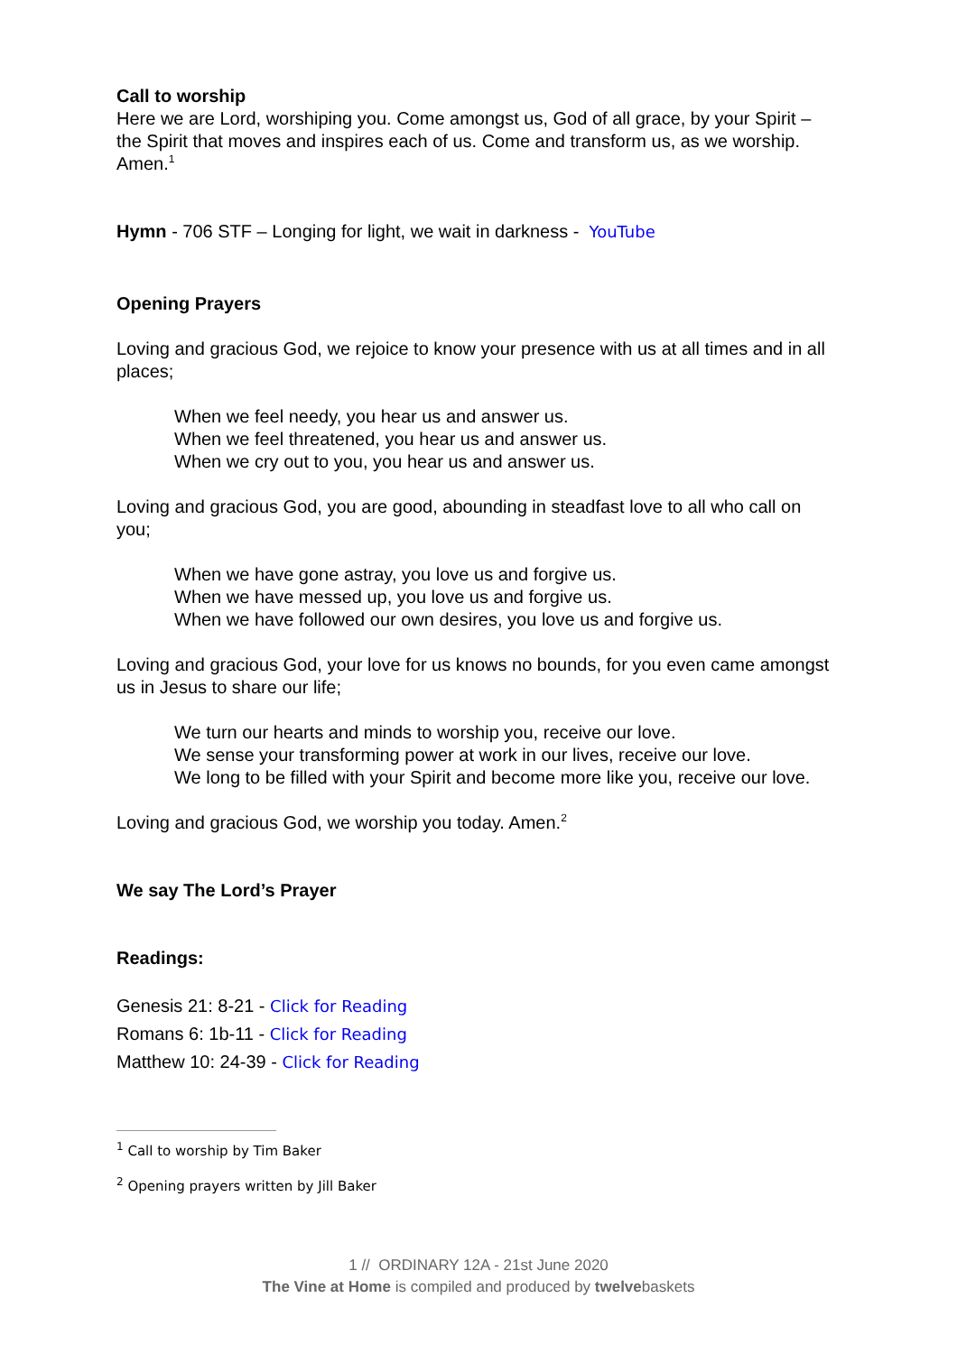Call to worship
Here we are Lord, worshiping you. Come amongst us, God of all grace, by your Spirit – the Spirit that moves and inspires each of us. Come and transform us, as we worship. Amen.<sup>1</sup>
Hymn - 706 STF – Longing for light, we wait in darkness - YouTube
Opening Prayers
Loving and gracious God, we rejoice to know your presence with us at all times and in all places;
When we feel needy, you hear us and answer us.
When we feel threatened, you hear us and answer us.
When we cry out to you, you hear us and answer us.
Loving and gracious God, you are good, abounding in steadfast love to all who call on you;
When we have gone astray, you love us and forgive us.
When we have messed up, you love us and forgive us.
When we have followed our own desires, you love us and forgive us.
Loving and gracious God, your love for us knows no bounds, for you even came amongst us in Jesus to share our life;
We turn our hearts and minds to worship you, receive our love.
We sense your transforming power at work in our lives, receive our love.
We long to be filled with your Spirit and become more like you, receive our love.
Loving and gracious God, we worship you today. Amen.<sup>2</sup>
We say The Lord’s Prayer
Readings:
Genesis 21: 8-21 - Click for Reading
Romans 6: 1b-11 - Click for Reading
Matthew 10: 24-39 - Click for Reading
<sup>1</sup> Call to worship by Tim Baker
<sup>2</sup> Opening prayers written by Jill Baker
1 // ORDINARY 12A - 21st June 2020
The Vine at Home is compiled and produced by twelvebaskets